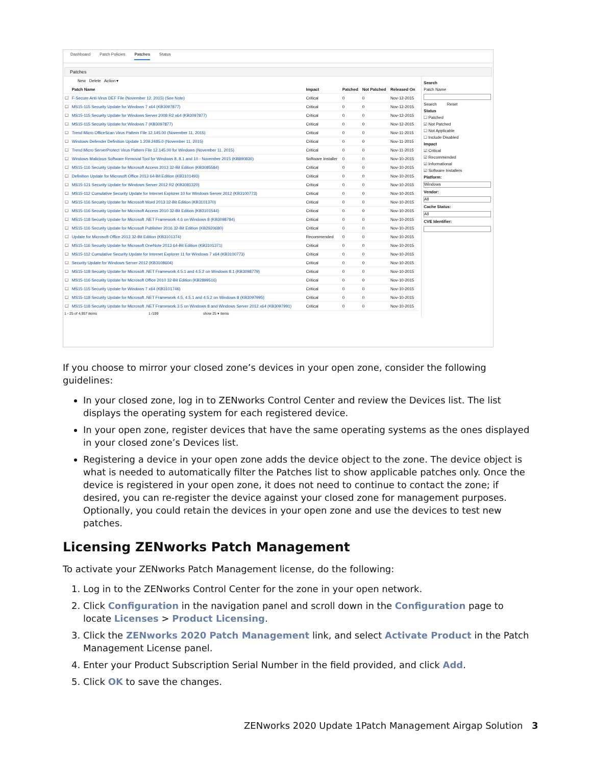Dashboard Patch Policies Patches Status
Patches
New Delete Action ▾
| | Patch Name | Impact | Patched | Not Patched | Released On |
| --- | --- | --- | --- | --- | --- |
| ☐ | F-Secure Anti-Virus DEF File (November 12, 2015) (See Note) | Critical | 0 | 0 | Nov-12-2015 |
| ☐ | MS15-115 Security Update for Windows 7 x64 (KB3097877) | Critical | 0 | 0 | Nov-12-2015 |
| ☐ | MS15-115 Security Update for Windows Server 2008 R2 x64 (KB3097877) | Critical | 0 | 0 | Nov-12-2015 |
| ☐ | MS15-115 Security Update for Windows 7 (KB3097877) | Critical | 0 | 0 | Nov-12-2015 |
| ☐ | Trend Micro OfficeScan Virus Pattern File 12.145.00 (November 11, 2015) | Critical | 0 | 0 | Nov-11-2015 |
| ☐ | Windows Defender Definition Update 1.209.2485.0 (November 11, 2015) | Critical | 0 | 0 | Nov-11-2015 |
| ☐ | Trend Micro ServerProtect Virus Pattern File 12.145.00 for Windows (November 11, 2015) | Critical | 0 | 0 | Nov-11-2015 |
| ☐ | Windows Malicious Software Removal Tool for Windows 8, 8.1 and 10 - November 2015 (KB890830) | Software Installer | 0 | 0 | Nov-10-2015 |
| ☐ | MS15-116 Security Update for Microsoft Access 2013 32-Bit Edition (KB3085584) | Critical | 0 | 0 | Nov-10-2015 |
| ☐ | Definition Update for Microsoft Office 2013 64-Bit Edition (KB3101493) | Critical | 0 | 0 | Nov-10-2015 |
| ☐ | MS15-121 Security Update for Windows Server 2012 R2 (KB3081320) | Critical | 0 | 0 | Nov-10-2015 |
| ☐ | MS15-112 Cumulative Security Update for Internet Explorer 10 for Windows Server 2012 (KB3100773) | Critical | 0 | 0 | Nov-10-2015 |
| ☐ | MS15-116 Security Update for Microsoft Word 2013 32-Bit Edition (KB3101370) | Critical | 0 | 0 | Nov-10-2015 |
| ☐ | MS15-116 Security Update for Microsoft Access 2010 32-Bit Edition (KB3101544) | Critical | 0 | 0 | Nov-10-2015 |
| ☐ | MS15-118 Security Update for Microsoft .NET Framework 4.6 on Windows 8 (KB3098784) | Critical | 0 | 0 | Nov-10-2015 |
| ☐ | MS15-116 Security Update for Microsoft Publisher 2016 32-Bit Edition (KB2920680) | Critical | 0 | 0 | Nov-10-2015 |
| ☐ | Update for Microsoft Office 2013 32-Bit Edition (KB3101374) | Recommended | 0 | 0 | Nov-10-2015 |
| ☐ | MS15-116 Security Update for Microsoft OneNote 2013 64-Bit Edition (KB3101371) | Critical | 0 | 0 | Nov-10-2015 |
| ☐ | MS15-112 Cumulative Security Update for Internet Explorer 11 for Windows 7 x64 (KB3100773) | Critical | 0 | 0 | Nov-10-2015 |
| ☐ | Security Update for Windows Server 2012 (KB3108604) | Critical | 0 | 0 | Nov-10-2015 |
| ☐ | MS15-118 Security Update for Microsoft .NET Framework 4.5.1 and 4.5.2 on Windows 8.1 (KB3098779) | Critical | 0 | 0 | Nov-10-2015 |
| ☐ | MS15-116 Security Update for Microsoft Office 2010 32-Bit Edition (KB2899516) | Critical | 0 | 0 | Nov-10-2015 |
| ☐ | MS15-115 Security Update for Windows 7 x64 (KB3101746) | Critical | 0 | 0 | Nov-10-2015 |
| ☐ | MS15-118 Security Update for Microsoft .NET Framework 4.5, 4.5.1 and 4.5.2 on Windows 8 (KB3097995) | Critical | 0 | 0 | Nov-10-2015 |
| ☐ | MS15-118 Security Update for Microsoft .NET Framework 3.5 on Windows 8 and Windows Server 2012 x64 (KB3097991) | Critical | 0 | 0 | Nov-10-2015 |
1 - 25 of 4,957 items 1 /199 show 25 ▾ items
Search
Patch Name
Search Reset
Status
☐ Patched
☑ Not Patched
☐ Not Applicable
☐ Include Disabled
Impact
☑ Critical
☑ Recommended
☑ Informational
☑ Software Installers
Platform:
Windows
Vendor:
All
Cache Status:
All
CVE Identifier:
If you choose to mirror your closed zone’s devices in your open zone, consider the following guidelines:
In your closed zone, log in to ZENworks Control Center and review the Devices list. The list displays the operating system for each registered device.
In your open zone, register devices that have the same operating systems as the ones displayed in your closed zone’s Devices list.
Registering a device in your open zone adds the device object to the zone. The device object is what is needed to automatically filter the Patches list to show applicable patches only. Once the device is registered in your open zone, it does not need to continue to contact the zone; if desired, you can re-register the device against your closed zone for management purposes. Optionally, you could retain the devices in your open zone and use the devices to test new patches.
Licensing ZENworks Patch Management
To activate your ZENworks Patch Management license, do the following:
1. Log in to the ZENworks Control Center for the zone in your open network.
2. Click Configuration in the navigation panel and scroll down in the Configuration page to locate Licenses > Product Licensing.
3. Click the ZENworks 2020 Patch Management link, and select Activate Product in the Patch Management License panel.
4. Enter your Product Subscription Serial Number in the field provided, and click Add.
5. Click OK to save the changes.
ZENworks 2020 Update 1Patch Management Airgap Solution
3